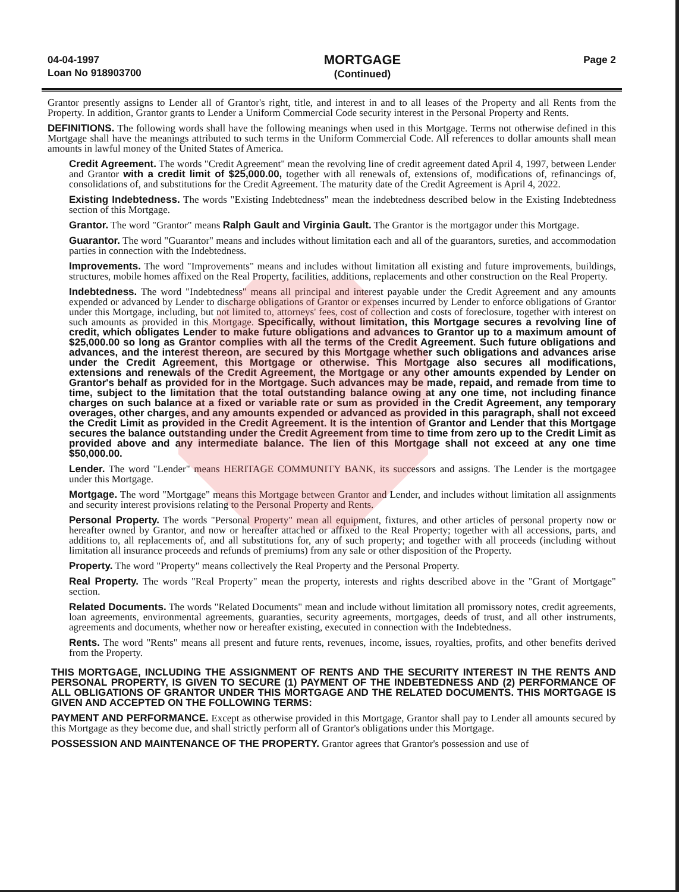04-04-1997
Loan No 918903700
MORTGAGE
(Continued)
Page 2
Grantor presently assigns to Lender all of Grantor's right, title, and interest in and to all leases of the Property and all Rents from the Property. In addition, Grantor grants to Lender a Uniform Commercial Code security interest in the Personal Property and Rents.
DEFINITIONS. The following words shall have the following meanings when used in this Mortgage. Terms not otherwise defined in this Mortgage shall have the meanings attributed to such terms in the Uniform Commercial Code. All references to dollar amounts shall mean amounts in lawful money of the United States of America.
Credit Agreement. The words "Credit Agreement" mean the revolving line of credit agreement dated April 4, 1997, between Lender and Grantor with a credit limit of $25,000.00, together with all renewals of, extensions of, modifications of, refinancings of, consolidations of, and substitutions for the Credit Agreement. The maturity date of the Credit Agreement is April 4, 2022.
Existing Indebtedness. The words "Existing Indebtedness" mean the indebtedness described below in the Existing Indebtedness section of this Mortgage.
Grantor. The word "Grantor" means Ralph Gault and Virginia Gault. The Grantor is the mortgagor under this Mortgage.
Guarantor. The word "Guarantor" means and includes without limitation each and all of the guarantors, sureties, and accommodation parties in connection with the Indebtedness.
Improvements. The word "Improvements" means and includes without limitation all existing and future improvements, buildings, structures, mobile homes affixed on the Real Property, facilities, additions, replacements and other construction on the Real Property.
Indebtedness. The word "Indebtedness" means all principal and interest payable under the Credit Agreement and any amounts expended or advanced by Lender to discharge obligations of Grantor or expenses incurred by Lender to enforce obligations of Grantor under this Mortgage, including, but not limited to, attorneys' fees, cost of collection and costs of foreclosure, together with interest on such amounts as provided in this Mortgage. Specifically, without limitation, this Mortgage secures a revolving line of credit, which obligates Lender to make future obligations and advances to Grantor up to a maximum amount of $25,000.00 so long as Grantor complies with all the terms of the Credit Agreement. Such future obligations and advances, and the interest thereon, are secured by this Mortgage whether such obligations and advances arise under the Credit Agreement, this Mortgage or otherwise. This Mortgage also secures all modifications, extensions and renewals of the Credit Agreement, the Mortgage or any other amounts expended by Lender on Grantor's behalf as provided for in the Mortgage. Such advances may be made, repaid, and remade from time to time, subject to the limitation that the total outstanding balance owing at any one time, not including finance charges on such balance at a fixed or variable rate or sum as provided in the Credit Agreement, any temporary overages, other charges, and any amounts expended or advanced as provided in this paragraph, shall not exceed the Credit Limit as provided in the Credit Agreement. It is the intention of Grantor and Lender that this Mortgage secures the balance outstanding under the Credit Agreement from time to time from zero up to the Credit Limit as provided above and any intermediate balance. The lien of this Mortgage shall not exceed at any one time $50,000.00.
Lender. The word "Lender" means HERITAGE COMMUNITY BANK, its successors and assigns. The Lender is the mortgagee under this Mortgage.
Mortgage. The word "Mortgage" means this Mortgage between Grantor and Lender, and includes without limitation all assignments and security interest provisions relating to the Personal Property and Rents.
Personal Property. The words "Personal Property" mean all equipment, fixtures, and other articles of personal property now or hereafter owned by Grantor, and now or hereafter attached or affixed to the Real Property; together with all accessions, parts, and additions to, all replacements of, and all substitutions for, any of such property; and together with all proceeds (including without limitation all insurance proceeds and refunds of premiums) from any sale or other disposition of the Property.
Property. The word "Property" means collectively the Real Property and the Personal Property.
Real Property. The words "Real Property" mean the property, interests and rights described above in the "Grant of Mortgage" section.
Related Documents. The words "Related Documents" mean and include without limitation all promissory notes, credit agreements, loan agreements, environmental agreements, guaranties, security agreements, mortgages, deeds of trust, and all other instruments, agreements and documents, whether now or hereafter existing, executed in connection with the Indebtedness.
Rents. The word "Rents" means all present and future rents, revenues, income, issues, royalties, profits, and other benefits derived from the Property.
THIS MORTGAGE, INCLUDING THE ASSIGNMENT OF RENTS AND THE SECURITY INTEREST IN THE RENTS AND PERSONAL PROPERTY, IS GIVEN TO SECURE (1) PAYMENT OF THE INDEBTEDNESS AND (2) PERFORMANCE OF ALL OBLIGATIONS OF GRANTOR UNDER THIS MORTGAGE AND THE RELATED DOCUMENTS. THIS MORTGAGE IS GIVEN AND ACCEPTED ON THE FOLLOWING TERMS:
PAYMENT AND PERFORMANCE. Except as otherwise provided in this Mortgage, Grantor shall pay to Lender all amounts secured by this Mortgage as they become due, and shall strictly perform all of Grantor's obligations under this Mortgage.
POSSESSION AND MAINTENANCE OF THE PROPERTY. Grantor agrees that Grantor's possession and use of